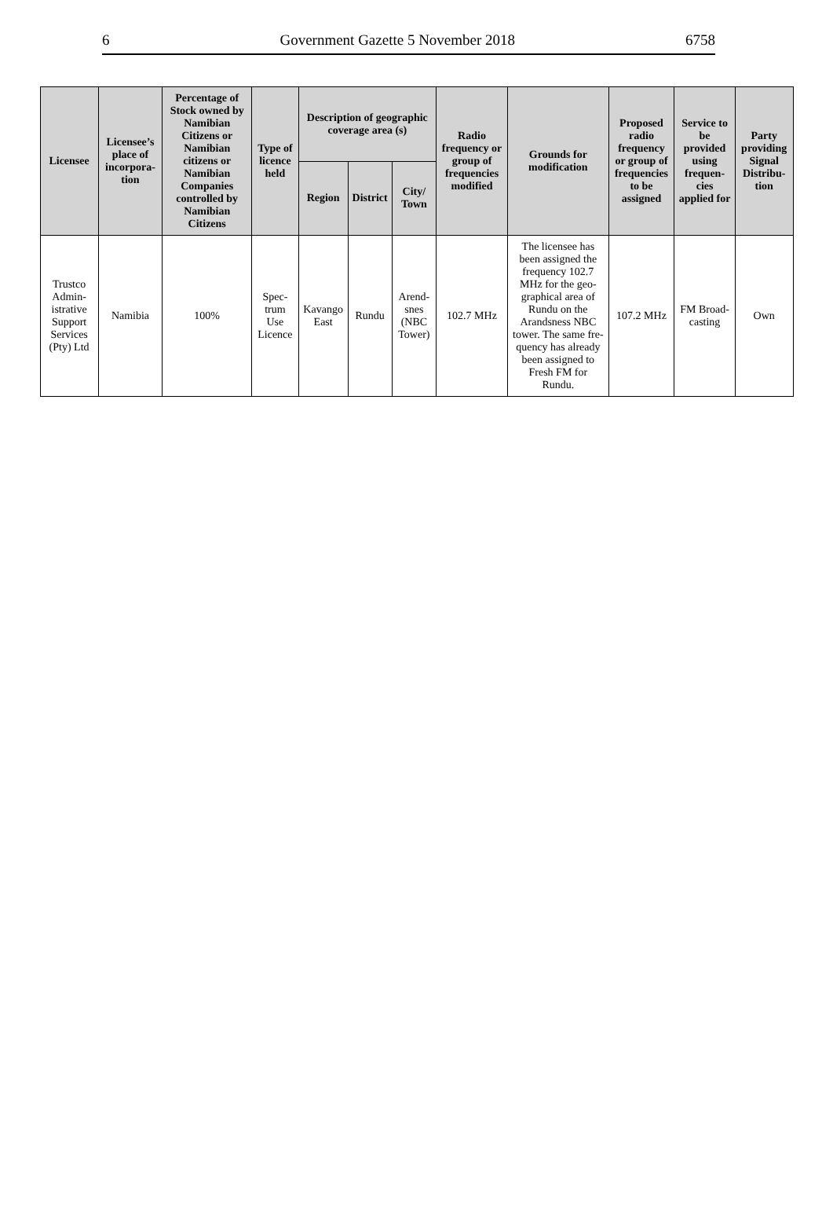6 Government Gazette 5 November 2018 6758
| Licensee | Licensee’s place of incorpora­tion | Percentage of Stock owned by Namib­ian Citizens or Namibian citizens or Namibian Companies controlled by Namibian Citizens | Type of licence held | Description of geographic cover­age area (s) | | | Radio frequency or group of frequencies modified | Grounds for modifica­tion | Proposed radio frequen­cy or group of frequen­cies to be assigned | Service to be provided us­ing frequen­cies applied for | Party provid­ing Signal Distribu­tion |
| --- | --- | --- | --- | --- | --- | --- | --- | --- | --- | --- | --- |
| | | | | Region | District | City/ Town | | | | | |
| Trustco Admin­istrative Sup­port Services (Pty) Ltd | Namibia | 100% | Spec­trum Use Licence | Kavango East | Rundu | Arend­snes (NBC Tower) | 102.7 MHz | The licensee has been assigned the frequency 102.7 MHz for the geo­graphical area of Rundu on the Arandsness NBC tower. The same fre­quency has already been assigned to Fresh FM for Rundu. | 107.2 MHz | FM Broad­casting | Own |